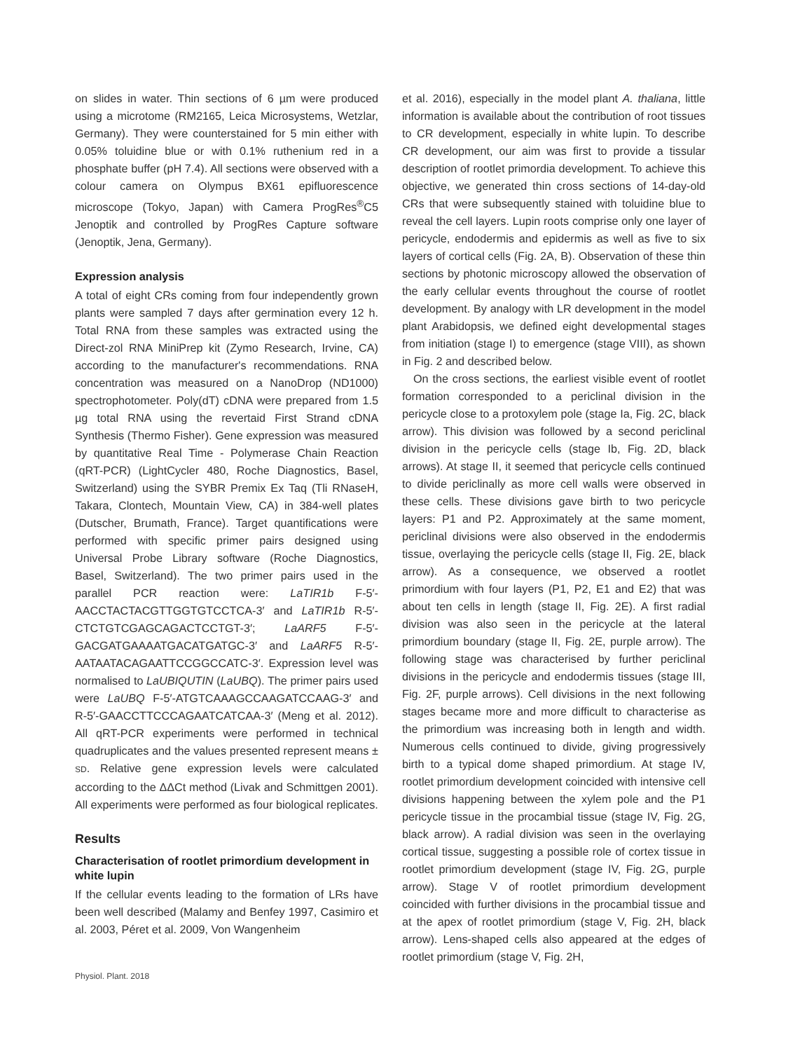on slides in water. Thin sections of 6 µm were produced using a microtome (RM2165, Leica Microsystems, Wetzlar, Germany). They were counterstained for 5 min either with 0.05% toluidine blue or with 0.1% ruthenium red in a phosphate buffer (pH 7.4). All sections were observed with a colour camera on Olympus BX61 epifluorescence microscope (Tokyo, Japan) with Camera ProgRes<sup>®</sup>C5 Jenoptik and controlled by ProgRes Capture software (Jenoptik, Jena, Germany).
Expression analysis
A total of eight CRs coming from four independently grown plants were sampled 7 days after germination every 12 h. Total RNA from these samples was extracted using the Direct-zol RNA MiniPrep kit (Zymo Research, Irvine, CA) according to the manufacturer's recommendations. RNA concentration was measured on a NanoDrop (ND1000) spectrophotometer. Poly(dT) cDNA were prepared from 1.5 µg total RNA using the revertaid First Strand cDNA Synthesis (Thermo Fisher). Gene expression was measured by quantitative Real Time - Polymerase Chain Reaction (qRT-PCR) (LightCycler 480, Roche Diagnostics, Basel, Switzerland) using the SYBR Premix Ex Taq (Tli RNaseH, Takara, Clontech, Mountain View, CA) in 384-well plates (Dutscher, Brumath, France). Target quantifications were performed with specific primer pairs designed using Universal Probe Library software (Roche Diagnostics, Basel, Switzerland). The two primer pairs used in the parallel PCR reaction were: LaTIR1b F-5′-AACCTACTACGTTGGTGTCCTCA-3′ and LaTIR1b R-5′-CTCTGTCGAGCAGACTCCTGT-3′; LaARF5 F-5′-GACGATGAAAATGACATGATGC-3′ and LaARF5 R-5′-AATAATACAGAATTCCGGCCATC-3′. Expression level was normalised to LaUBIQUTIN (LaUBQ). The primer pairs used were LaUBQ F-5′-ATGTCAAAGCCAAGATCCAAG-3′ and R-5′-GAACCTTCCCAGAATCATCAA-3′ (Meng et al. 2012). All qRT-PCR experiments were performed in technical quadruplicates and the values presented represent means ± SD. Relative gene expression levels were calculated according to the ΔΔCt method (Livak and Schmittgen 2001). All experiments were performed as four biological replicates.
Results
Characterisation of rootlet primordium development in white lupin
If the cellular events leading to the formation of LRs have been well described (Malamy and Benfey 1997, Casimiro et al. 2003, Péret et al. 2009, Von Wangenheim
et al. 2016), especially in the model plant A. thaliana, little information is available about the contribution of root tissues to CR development, especially in white lupin. To describe CR development, our aim was first to provide a tissular description of rootlet primordia development. To achieve this objective, we generated thin cross sections of 14-day-old CRs that were subsequently stained with toluidine blue to reveal the cell layers. Lupin roots comprise only one layer of pericycle, endodermis and epidermis as well as five to six layers of cortical cells (Fig. 2A, B). Observation of these thin sections by photonic microscopy allowed the observation of the early cellular events throughout the course of rootlet development. By analogy with LR development in the model plant Arabidopsis, we defined eight developmental stages from initiation (stage I) to emergence (stage VIII), as shown in Fig. 2 and described below.
On the cross sections, the earliest visible event of rootlet formation corresponded to a periclinal division in the pericycle close to a protoxylem pole (stage Ia, Fig. 2C, black arrow). This division was followed by a second periclinal division in the pericycle cells (stage Ib, Fig. 2D, black arrows). At stage II, it seemed that pericycle cells continued to divide periclinally as more cell walls were observed in these cells. These divisions gave birth to two pericycle layers: P1 and P2. Approximately at the same moment, periclinal divisions were also observed in the endodermis tissue, overlaying the pericycle cells (stage II, Fig. 2E, black arrow). As a consequence, we observed a rootlet primordium with four layers (P1, P2, E1 and E2) that was about ten cells in length (stage II, Fig. 2E). A first radial division was also seen in the pericycle at the lateral primordium boundary (stage II, Fig. 2E, purple arrow). The following stage was characterised by further periclinal divisions in the pericycle and endodermis tissues (stage III, Fig. 2F, purple arrows). Cell divisions in the next following stages became more and more difficult to characterise as the primordium was increasing both in length and width. Numerous cells continued to divide, giving progressively birth to a typical dome shaped primordium. At stage IV, rootlet primordium development coincided with intensive cell divisions happening between the xylem pole and the P1 pericycle tissue in the procambial tissue (stage IV, Fig. 2G, black arrow). A radial division was seen in the overlaying cortical tissue, suggesting a possible role of cortex tissue in rootlet primordium development (stage IV, Fig. 2G, purple arrow). Stage V of rootlet primordium development coincided with further divisions in the procambial tissue and at the apex of rootlet primordium (stage V, Fig. 2H, black arrow). Lens-shaped cells also appeared at the edges of rootlet primordium (stage V, Fig. 2H,
Physiol. Plant. 2018